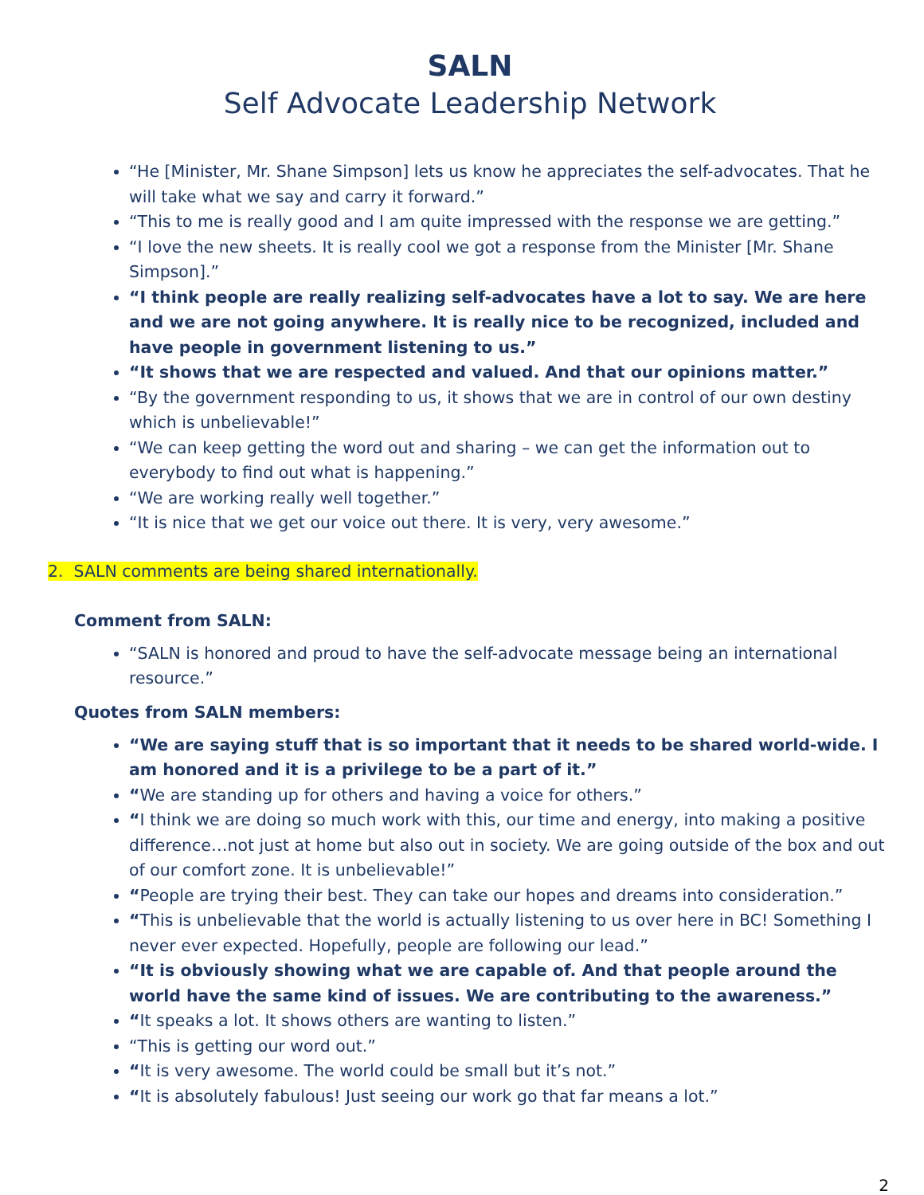SALN
Self Advocate Leadership Network
“He [Minister, Mr. Shane Simpson] lets us know he appreciates the self-advocates. That he will take what we say and carry it forward.”
“This to me is really good and I am quite impressed with the response we are getting.”
“I love the new sheets. It is really cool we got a response from the Minister [Mr. Shane Simpson].”
“I think people are really realizing self-advocates have a lot to say. We are here and we are not going anywhere. It is really nice to be recognized, included and have people in government listening to us.”
“It shows that we are respected and valued. And that our opinions matter.”
“By the government responding to us, it shows that we are in control of our own destiny which is unbelievable!”
“We can keep getting the word out and sharing – we can get the information out to everybody to find out what is happening.”
“We are working really well together.”
“It is nice that we get our voice out there. It is very, very awesome.”
2. SALN comments are being shared internationally.
Comment from SALN:
“SALN is honored and proud to have the self-advocate message being an international resource.”
Quotes from SALN members:
“We are saying stuff that is so important that it needs to be shared world-wide. I am honored and it is a privilege to be a part of it.”
“We are standing up for others and having a voice for others.”
“I think we are doing so much work with this, our time and energy, into making a positive difference…not just at home but also out in society. We are going outside of the box and out of our comfort zone. It is unbelievable!”
“People are trying their best. They can take our hopes and dreams into consideration.”
“This is unbelievable that the world is actually listening to us over here in BC! Something I never ever expected. Hopefully, people are following our lead.”
“It is obviously showing what we are capable of. And that people around the world have the same kind of issues. We are contributing to the awareness.”
“It speaks a lot. It shows others are wanting to listen.”
“This is getting our word out.”
“It is very awesome. The world could be small but it’s not.”
“It is absolutely fabulous! Just seeing our work go that far means a lot.”
2